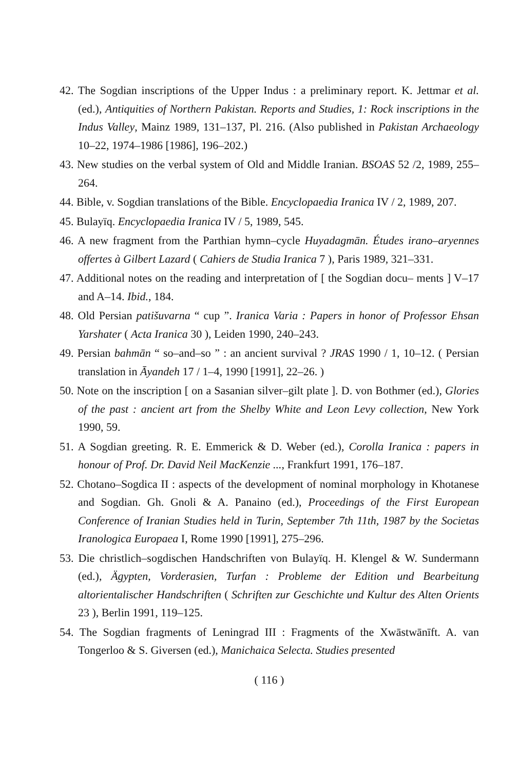42. The Sogdian inscriptions of the Upper Indus : a preliminary report. K. Jettmar et al. (ed.), Antiquities of Northern Pakistan. Reports and Studies, 1: Rock inscriptions in the Indus Valley, Mainz 1989, 131–137, Pl. 216. (Also published in Pakistan Archaeology 10–22, 1974–1986 [1986], 196–202.)
43. New studies on the verbal system of Old and Middle Iranian. BSOAS 52 /2, 1989, 255–264.
44. Bible, v. Sogdian translations of the Bible. Encyclopaedia Iranica IV / 2, 1989, 207.
45. Bulayïq. Encyclopaedia Iranica IV / 5, 1989, 545.
46. A new fragment from the Parthian hymn–cycle Huyadagmān. Études irano–aryennes offertes à Gilbert Lazard ( Cahiers de Studia Iranica 7 ), Paris 1989, 321–331.
47. Additional notes on the reading and interpretation of [ the Sogdian docu– ments ] V–17 and A–14. Ibid., 184.
48. Old Persian patišuvarna “ cup ”. Iranica Varia : Papers in honor of Professor Ehsan Yarshater ( Acta Iranica 30 ), Leiden 1990, 240–243.
49. Persian bahmān “ so–and–so ” : an ancient survival ? JRAS 1990 / 1, 10–12. ( Persian translation in Āyandeh 17 / 1–4, 1990 [1991], 22–26. )
50. Note on the inscription [ on a Sasanian silver–gilt plate ]. D. von Bothmer (ed.), Glories of the past : ancient art from the Shelby White and Leon Levy collection, New York 1990, 59.
51. A Sogdian greeting. R. E. Emmerick & D. Weber (ed.), Corolla Iranica : papers in honour of Prof. Dr. David Neil MacKenzie ..., Frankfurt 1991, 176–187.
52. Chotano–Sogdica II : aspects of the development of nominal morphology in Khotanese and Sogdian. Gh. Gnoli & A. Panaino (ed.), Proceedings of the First European Conference of Iranian Studies held in Turin, September 7th 11th, 1987 by the Societas Iranologica Europaea I, Rome 1990 [1991], 275–296.
53. Die christlich–sogdischen Handschriften von Bulayïq. H. Klengel & W. Sundermann (ed.), Ägypten, Vorderasien, Turfan : Probleme der Edition und Bearbeitung altorientalischer Handschriften ( Schriften zur Geschichte und Kultur des Alten Orients 23 ), Berlin 1991, 119–125.
54. The Sogdian fragments of Leningrad III : Fragments of the Xwāstwānīft. A. van Tongerloo & S. Giversen (ed.), Manichaica Selecta. Studies presented
( 116 )